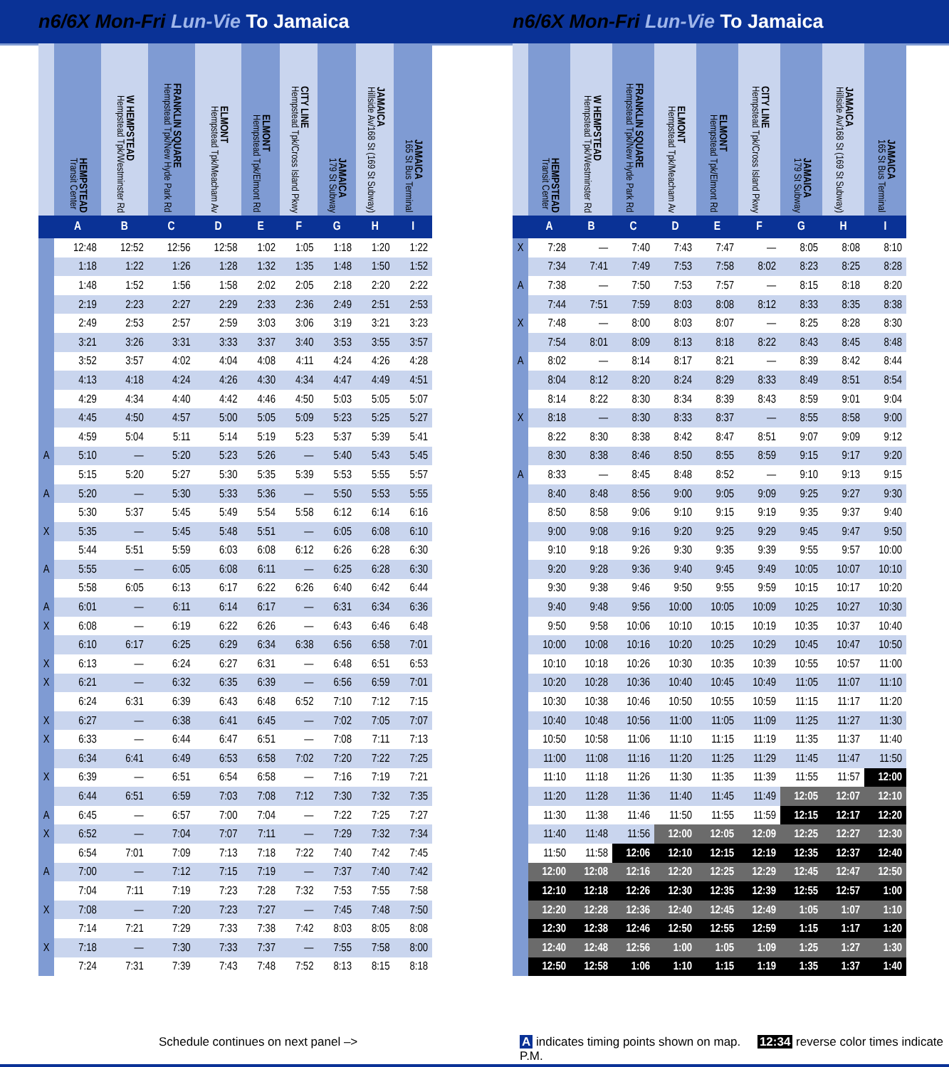n6/6X Mon-Fri Lun-Vie To Jamaica
| | HEMPSTEAD Transit Center | W HEMPSTEAD Hempstead Tpk/Westminster Rd | FRANKLIN SQUARE Hempstead Tpk/New Hyde Park Rd | ELMONT Hempstead Tpk/Meacham Av | ELMONT Hempstead Tpk/Elmont Rd | CITY LINE Hempstead Tpk/Cross Island Pkwy | JAMAICA 179 St Subway | JAMAICA Hillside Av/168 St (169 St Subway) | JAMAICA 165 St Bus Terminal |
| --- | --- | --- | --- | --- | --- | --- | --- | --- | --- |
| | A | B | C | D | E | F | G | H | I |
| | 12:48 | 12:52 | 12:56 | 12:58 | 1:02 | 1:05 | 1:18 | 1:20 | 1:22 |
| | 1:18 | 1:22 | 1:26 | 1:28 | 1:32 | 1:35 | 1:48 | 1:50 | 1:52 |
| | 1:48 | 1:52 | 1:56 | 1:58 | 2:02 | 2:05 | 2:18 | 2:20 | 2:22 |
| | 2:19 | 2:23 | 2:27 | 2:29 | 2:33 | 2:36 | 2:49 | 2:51 | 2:53 |
| | 2:49 | 2:53 | 2:57 | 2:59 | 3:03 | 3:06 | 3:19 | 3:21 | 3:23 |
| | 3:21 | 3:26 | 3:31 | 3:33 | 3:37 | 3:40 | 3:53 | 3:55 | 3:57 |
| | 3:52 | 3:57 | 4:02 | 4:04 | 4:08 | 4:11 | 4:24 | 4:26 | 4:28 |
| | 4:13 | 4:18 | 4:24 | 4:26 | 4:30 | 4:34 | 4:47 | 4:49 | 4:51 |
| | 4:29 | 4:34 | 4:40 | 4:42 | 4:46 | 4:50 | 5:03 | 5:05 | 5:07 |
| | 4:45 | 4:50 | 4:57 | 5:00 | 5:05 | 5:09 | 5:23 | 5:25 | 5:27 |
| | 4:59 | 5:04 | 5:11 | 5:14 | 5:19 | 5:23 | 5:37 | 5:39 | 5:41 |
| A | 5:10 | — | 5:20 | 5:23 | 5:26 | — | 5:40 | 5:43 | 5:45 |
| | 5:15 | 5:20 | 5:27 | 5:30 | 5:35 | 5:39 | 5:53 | 5:55 | 5:57 |
| A | 5:20 | — | 5:30 | 5:33 | 5:36 | — | 5:50 | 5:53 | 5:55 |
| | 5:30 | 5:37 | 5:45 | 5:49 | 5:54 | 5:58 | 6:12 | 6:14 | 6:16 |
| X | 5:35 | — | 5:45 | 5:48 | 5:51 | — | 6:05 | 6:08 | 6:10 |
| | 5:44 | 5:51 | 5:59 | 6:03 | 6:08 | 6:12 | 6:26 | 6:28 | 6:30 |
| A | 5:55 | — | 6:05 | 6:08 | 6:11 | — | 6:25 | 6:28 | 6:30 |
| | 5:58 | 6:05 | 6:13 | 6:17 | 6:22 | 6:26 | 6:40 | 6:42 | 6:44 |
| A | 6:01 | — | 6:11 | 6:14 | 6:17 | — | 6:31 | 6:34 | 6:36 |
| X | 6:08 | — | 6:19 | 6:22 | 6:26 | — | 6:43 | 6:46 | 6:48 |
| | 6:10 | 6:17 | 6:25 | 6:29 | 6:34 | 6:38 | 6:56 | 6:58 | 7:01 |
| X | 6:13 | — | 6:24 | 6:27 | 6:31 | — | 6:48 | 6:51 | 6:53 |
| X | 6:21 | — | 6:32 | 6:35 | 6:39 | — | 6:56 | 6:59 | 7:01 |
| | 6:24 | 6:31 | 6:39 | 6:43 | 6:48 | 6:52 | 7:10 | 7:12 | 7:15 |
| X | 6:27 | — | 6:38 | 6:41 | 6:45 | — | 7:02 | 7:05 | 7:07 |
| X | 6:33 | — | 6:44 | 6:47 | 6:51 | — | 7:08 | 7:11 | 7:13 |
| | 6:34 | 6:41 | 6:49 | 6:53 | 6:58 | 7:02 | 7:20 | 7:22 | 7:25 |
| X | 6:39 | — | 6:51 | 6:54 | 6:58 | — | 7:16 | 7:19 | 7:21 |
| | 6:44 | 6:51 | 6:59 | 7:03 | 7:08 | 7:12 | 7:30 | 7:32 | 7:35 |
| A | 6:45 | — | 6:57 | 7:00 | 7:04 | — | 7:22 | 7:25 | 7:27 |
| X | 6:52 | — | 7:04 | 7:07 | 7:11 | — | 7:29 | 7:32 | 7:34 |
| | 6:54 | 7:01 | 7:09 | 7:13 | 7:18 | 7:22 | 7:40 | 7:42 | 7:45 |
| A | 7:00 | — | 7:12 | 7:15 | 7:19 | — | 7:37 | 7:40 | 7:42 |
| | 7:04 | 7:11 | 7:19 | 7:23 | 7:28 | 7:32 | 7:53 | 7:55 | 7:58 |
| X | 7:08 | — | 7:20 | 7:23 | 7:27 | — | 7:45 | 7:48 | 7:50 |
| | 7:14 | 7:21 | 7:29 | 7:33 | 7:38 | 7:42 | 8:03 | 8:05 | 8:08 |
| X | 7:18 | — | 7:30 | 7:33 | 7:37 | — | 7:55 | 7:58 | 8:00 |
| | 7:24 | 7:31 | 7:39 | 7:43 | 7:48 | 7:52 | 8:13 | 8:15 | 8:18 |
n6/6X Mon-Fri Lun-Vie To Jamaica
| | HEMPSTEAD Transit Center | W HEMPSTEAD Hempstead Tpk/Westminster Rd | FRANKLIN SQUARE Hempstead Tpk/New Hyde Park Rd | ELMONT Hempstead Tpk/Meacham Av | ELMONT Hempstead Tpk/Elmont Rd | CITY LINE Hempstead Tpk/Cross Island Pkwy | JAMAICA 179 St Subway | JAMAICA Hillside Av/168 St (169 St Subway) | JAMAICA 165 St Bus Terminal |
| --- | --- | --- | --- | --- | --- | --- | --- | --- | --- |
| | A | B | C | D | E | F | G | H | I |
| X | 7:28 | — | 7:40 | 7:43 | 7:47 | — | 8:05 | 8:08 | 8:10 |
| | 7:34 | 7:41 | 7:49 | 7:53 | 7:58 | 8:02 | 8:23 | 8:25 | 8:28 |
| A | 7:38 | — | 7:50 | 7:53 | 7:57 | — | 8:15 | 8:18 | 8:20 |
| | 7:44 | 7:51 | 7:59 | 8:03 | 8:08 | 8:12 | 8:33 | 8:35 | 8:38 |
| X | 7:48 | — | 8:00 | 8:03 | 8:07 | — | 8:25 | 8:28 | 8:30 |
| | 7:54 | 8:01 | 8:09 | 8:13 | 8:18 | 8:22 | 8:43 | 8:45 | 8:48 |
| A | 8:02 | — | 8:14 | 8:17 | 8:21 | — | 8:39 | 8:42 | 8:44 |
| | 8:04 | 8:12 | 8:20 | 8:24 | 8:29 | 8:33 | 8:49 | 8:51 | 8:54 |
| | 8:14 | 8:22 | 8:30 | 8:34 | 8:39 | 8:43 | 8:59 | 9:01 | 9:04 |
| X | 8:18 | — | 8:30 | 8:33 | 8:37 | — | 8:55 | 8:58 | 9:00 |
| | 8:22 | 8:30 | 8:38 | 8:42 | 8:47 | 8:51 | 9:07 | 9:09 | 9:12 |
| | 8:30 | 8:38 | 8:46 | 8:50 | 8:55 | 8:59 | 9:15 | 9:17 | 9:20 |
| A | 8:33 | — | 8:45 | 8:48 | 8:52 | — | 9:10 | 9:13 | 9:15 |
| | 8:40 | 8:48 | 8:56 | 9:00 | 9:05 | 9:09 | 9:25 | 9:27 | 9:30 |
| | 8:50 | 8:58 | 9:06 | 9:10 | 9:15 | 9:19 | 9:35 | 9:37 | 9:40 |
| | 9:00 | 9:08 | 9:16 | 9:20 | 9:25 | 9:29 | 9:45 | 9:47 | 9:50 |
| | 9:10 | 9:18 | 9:26 | 9:30 | 9:35 | 9:39 | 9:55 | 9:57 | 10:00 |
| | 9:20 | 9:28 | 9:36 | 9:40 | 9:45 | 9:49 | 10:05 | 10:07 | 10:10 |
| | 9:30 | 9:38 | 9:46 | 9:50 | 9:55 | 9:59 | 10:15 | 10:17 | 10:20 |
| | 9:40 | 9:48 | 9:56 | 10:00 | 10:05 | 10:09 | 10:25 | 10:27 | 10:30 |
| | 9:50 | 9:58 | 10:06 | 10:10 | 10:15 | 10:19 | 10:35 | 10:37 | 10:40 |
| | 10:00 | 10:08 | 10:16 | 10:20 | 10:25 | 10:29 | 10:45 | 10:47 | 10:50 |
| | 10:10 | 10:18 | 10:26 | 10:30 | 10:35 | 10:39 | 10:55 | 10:57 | 11:00 |
| | 10:20 | 10:28 | 10:36 | 10:40 | 10:45 | 10:49 | 11:05 | 11:07 | 11:10 |
| | 10:30 | 10:38 | 10:46 | 10:50 | 10:55 | 10:59 | 11:15 | 11:17 | 11:20 |
| | 10:40 | 10:48 | 10:56 | 11:00 | 11:05 | 11:09 | 11:25 | 11:27 | 11:30 |
| | 10:50 | 10:58 | 11:06 | 11:10 | 11:15 | 11:19 | 11:35 | 11:37 | 11:40 |
| | 11:00 | 11:08 | 11:16 | 11:20 | 11:25 | 11:29 | 11:45 | 11:47 | 11:50 |
| | 11:10 | 11:18 | 11:26 | 11:30 | 11:35 | 11:39 | 11:55 | 11:57 | 12:00 |
| | 11:20 | 11:28 | 11:36 | 11:40 | 11:45 | 11:49 | 12:05 | 12:07 | 12:10 |
| | 11:30 | 11:38 | 11:46 | 11:50 | 11:55 | 11:59 | 12:15 | 12:17 | 12:20 |
| | 11:40 | 11:48 | 11:56 | 12:00 | 12:05 | 12:09 | 12:25 | 12:27 | 12:30 |
| | 11:50 | 11:58 | 12:06 | 12:10 | 12:15 | 12:19 | 12:35 | 12:37 | 12:40 |
| | 12:00 | 12:08 | 12:16 | 12:20 | 12:25 | 12:29 | 12:45 | 12:47 | 12:50 |
| | 12:10 | 12:18 | 12:26 | 12:30 | 12:35 | 12:39 | 12:55 | 12:57 | 1:00 |
| | 12:20 | 12:28 | 12:36 | 12:40 | 12:45 | 12:49 | 1:05 | 1:07 | 1:10 |
| | 12:30 | 12:38 | 12:46 | 12:50 | 12:55 | 12:59 | 1:15 | 1:17 | 1:20 |
| | 12:40 | 12:48 | 12:56 | 1:00 | 1:05 | 1:09 | 1:25 | 1:27 | 1:30 |
| | 12:50 | 12:58 | 1:06 | 1:10 | 1:15 | 1:19 | 1:35 | 1:37 | 1:40 |
Schedule continues on next panel –>
A indicates timing points shown on map. 12:34 reverse color times indicate P.M.